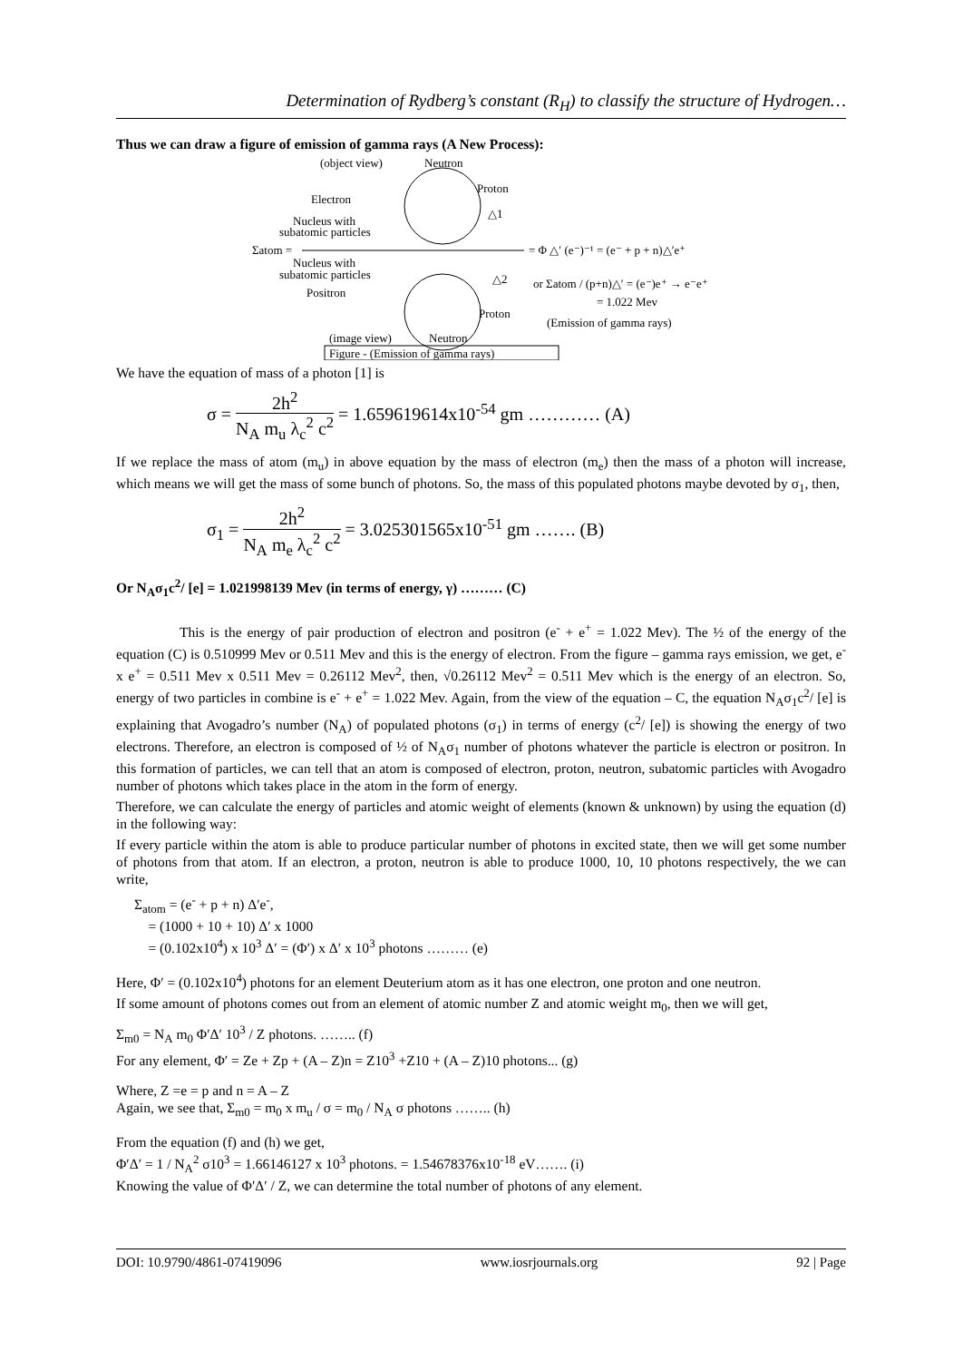Determination of Rydberg’s constant (R<sub>H</sub>) to classify the structure of Hydrogen…
Thus we can draw a figure of emission of gamma rays (A New Process):
(object view)
Neutron
Proton
Electron
△1
Nucleus with
subatomic particles
Σatom =
= Φ △′ (e⁻)⁻¹ = (e⁻ + p + n)△′e⁺
Nucleus with
subatomic particles
△2
or Σatom / (p+n)△′ = (e⁻)e⁺ → e⁻e⁺
Positron
= 1.022 Mev
Proton
(Emission of gamma rays)
(image view)
Neutron
Figure - (Emission of gamma rays)
We have the equation of mass of a photon [1] is
σ = 2h<sup>2</sup> N<sub>A</sub> m<sub>u</sub> λ<sub>c</sub><sup>2</sup> c<sup>2</sup> = 1.659619614x10<sup>-54</sup> gm ………… (A)
If we replace the mass of atom (m<sub>u</sub>) in above equation by the mass of electron (m<sub>e</sub>) then the mass of a photon will increase, which means we will get the mass of some bunch of photons. So, the mass of this populated photons maybe devoted by σ<sub>1</sub>, then,
σ<sub>1</sub> = 2h<sup>2</sup> N<sub>A</sub> m<sub>e</sub> λ<sub>c</sub><sup>2</sup> c<sup>2</sup> = 3.025301565x10<sup>-51</sup> gm ……. (B)
Or N<sub>A</sub>σ<sub>1</sub>c<sup>2</sup>/ [e] = 1.021998139 Mev (in terms of energy, γ) ……… (C)
This is the energy of pair production of electron and positron (e<sup>-</sup> + e<sup>+</sup> = 1.022 Mev). The ½ of the energy of the equation (C) is 0.510999 Mev or 0.511 Mev and this is the energy of electron. From the figure – gamma rays emission, we get, e<sup>-</sup> x e<sup>+</sup> = 0.511 Mev x 0.511 Mev = 0.26112 Mev<sup>2</sup>, then, √0.26112 Mev<sup>2</sup> = 0.511 Mev which is the energy of an electron. So, energy of two particles in combine is e<sup>-</sup> + e<sup>+</sup> = 1.022 Mev. Again, from the view of the equation – C, the equation N<sub>A</sub>σ<sub>1</sub>c<sup>2</sup>/ [e] is explaining that Avogadro’s number (N<sub>A</sub>) of populated photons (σ<sub>1</sub>) in terms of energy (c<sup>2</sup>/ [e]) is showing the energy of two electrons. Therefore, an electron is composed of ½ of N<sub>A</sub>σ<sub>1</sub> number of photons whatever the particle is electron or positron. In this formation of particles, we can tell that an atom is composed of electron, proton, neutron, subatomic particles with Avogadro number of photons which takes place in the atom in the form of energy.
Therefore, we can calculate the energy of particles and atomic weight of elements (known & unknown) by using the equation (d) in the following way:
If every particle within the atom is able to produce particular number of photons in excited state, then we will get some number of photons from that atom. If an electron, a proton, neutron is able to produce 1000, 10, 10 photons respectively, the we can write,
Σ<sub>atom</sub> = (e<sup>-</sup> + p + n) Δ′e<sup>-</sup>,
= (1000 + 10 + 10) Δ′ x 1000
= (0.102x10<sup>4</sup>) x 10<sup>3</sup> Δ′ = (Φ′) x Δ′ x 10<sup>3</sup> photons ……… (e)
Here, Φ′ = (0.102x10<sup>4</sup>) photons for an element Deuterium atom as it has one electron, one proton and one neutron.
If some amount of photons comes out from an element of atomic number Z and atomic weight m<sub>0</sub>, then we will get,
Σ<sub>m0</sub> = N<sub>A</sub> m<sub>0</sub> Φ′Δ′ 10<sup>3</sup> / Z photons. …….. (f)
For any element, Φ′ = Ze + Zp + (A – Z)n = Z10<sup>3</sup> +Z10 + (A – Z)10 photons... (g)
Where, Z =e = p and n = A – Z
Again, we see that, Σ<sub>m0</sub> = m<sub>0</sub> x m<sub>u</sub> / σ = m<sub>0</sub> / N<sub>A</sub> σ photons …….. (h)
From the equation (f) and (h) we get,
Φ′Δ′ = 1 / N<sub>A</sub><sup>2</sup> σ10<sup>3</sup> = 1.66146127 x 10<sup>3</sup> photons. = 1.54678376x10<sup>-18</sup> eV……. (i)
Knowing the value of Φ′Δ′ / Z, we can determine the total number of photons of any element.
DOI: 10.9790/4861-07419096 www.iosrjournals.org 92 | Page